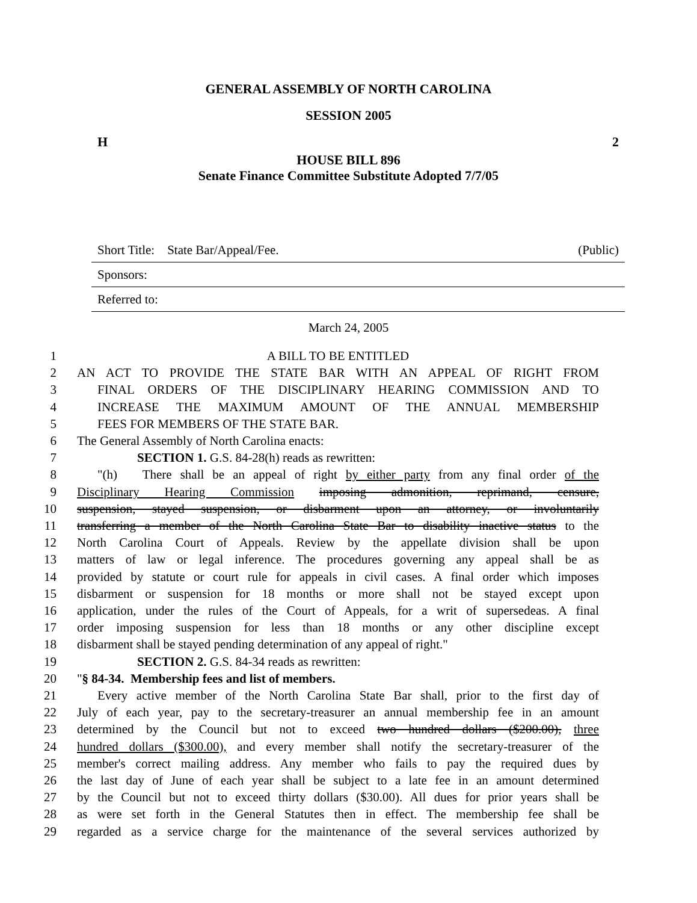GENERAL ASSEMBLY OF NORTH CAROLINA
SESSION 2005
H 2
HOUSE BILL 896
Senate Finance Committee Substitute Adopted 7/7/05
Short Title: State Bar/Appeal/Fee. (Public)
Sponsors:
Referred to:
March 24, 2005
1 A BILL TO BE ENTITLED
2 AN ACT TO PROVIDE THE STATE BAR WITH AN APPEAL OF RIGHT FROM
3 FINAL ORDERS OF THE DISCIPLINARY HEARING COMMISSION AND TO
4 INCREASE THE MAXIMUM AMOUNT OF THE ANNUAL MEMBERSHIP
5 FEES FOR MEMBERS OF THE STATE BAR.
6 The General Assembly of North Carolina enacts:
7 SECTION 1. G.S. 84-28(h) reads as rewritten:
8 "(h) There shall be an appeal of right by either party from any final order of the
9 Disciplinary Hearing Commission imposing admonition, reprimand, censure,
10 suspension, stayed suspension, or disbarment upon an attorney, or involuntarily
11 transferring a member of the North Carolina State Bar to disability inactive status to the
12 North Carolina Court of Appeals. Review by the appellate division shall be upon
13 matters of law or legal inference. The procedures governing any appeal shall be as
14 provided by statute or court rule for appeals in civil cases. A final order which imposes
15 disbarment or suspension for 18 months or more shall not be stayed except upon
16 application, under the rules of the Court of Appeals, for a writ of supersedeas. A final
17 order imposing suspension for less than 18 months or any other discipline except
18 disbarment shall be stayed pending determination of any appeal of right."
19 SECTION 2. G.S. 84-34 reads as rewritten:
20 "§ 84-34. Membership fees and list of members.
21 Every active member of the North Carolina State Bar shall, prior to the first day of
22 July of each year, pay to the secretary-treasurer an annual membership fee in an amount
23 determined by the Council but not to exceed two hundred dollars ($200.00), three
24 hundred dollars ($300.00), and every member shall notify the secretary-treasurer of the
25 member's correct mailing address. Any member who fails to pay the required dues by
26 the last day of June of each year shall be subject to a late fee in an amount determined
27 by the Council but not to exceed thirty dollars ($30.00). All dues for prior years shall be
28 as were set forth in the General Statutes then in effect. The membership fee shall be
29 regarded as a service charge for the maintenance of the several services authorized by